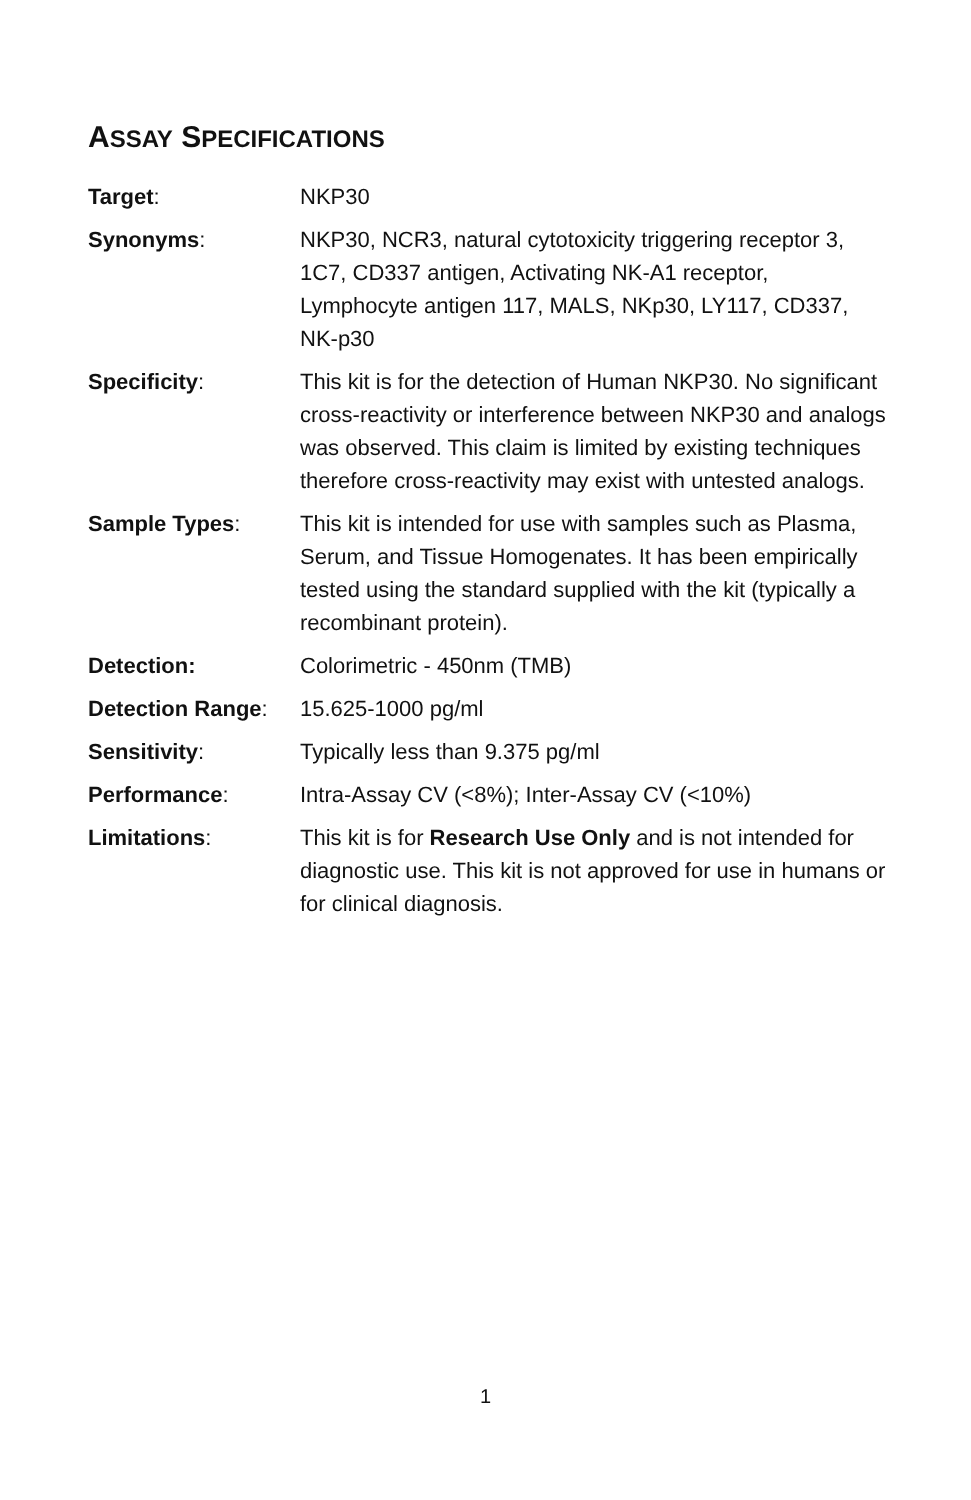ASSAY SPECIFICATIONS
Target: NKP30
Synonyms: NKP30, NCR3, natural cytotoxicity triggering receptor 3, 1C7, CD337 antigen, Activating NK-A1 receptor, Lymphocyte antigen 117, MALS, NKp30, LY117, CD337, NK-p30
Specificity: This kit is for the detection of Human NKP30. No significant cross-reactivity or interference between NKP30 and analogs was observed. This claim is limited by existing techniques therefore cross-reactivity may exist with untested analogs.
Sample Types: This kit is intended for use with samples such as Plasma, Serum, and Tissue Homogenates. It has been empirically tested using the standard supplied with the kit (typically a recombinant protein).
Detection: Colorimetric - 450nm (TMB)
Detection Range: 15.625-1000 pg/ml
Sensitivity: Typically less than 9.375 pg/ml
Performance: Intra-Assay CV (<8%); Inter-Assay CV (<10%)
Limitations: This kit is for Research Use Only and is not intended for diagnostic use. This kit is not approved for use in humans or for clinical diagnosis.
1